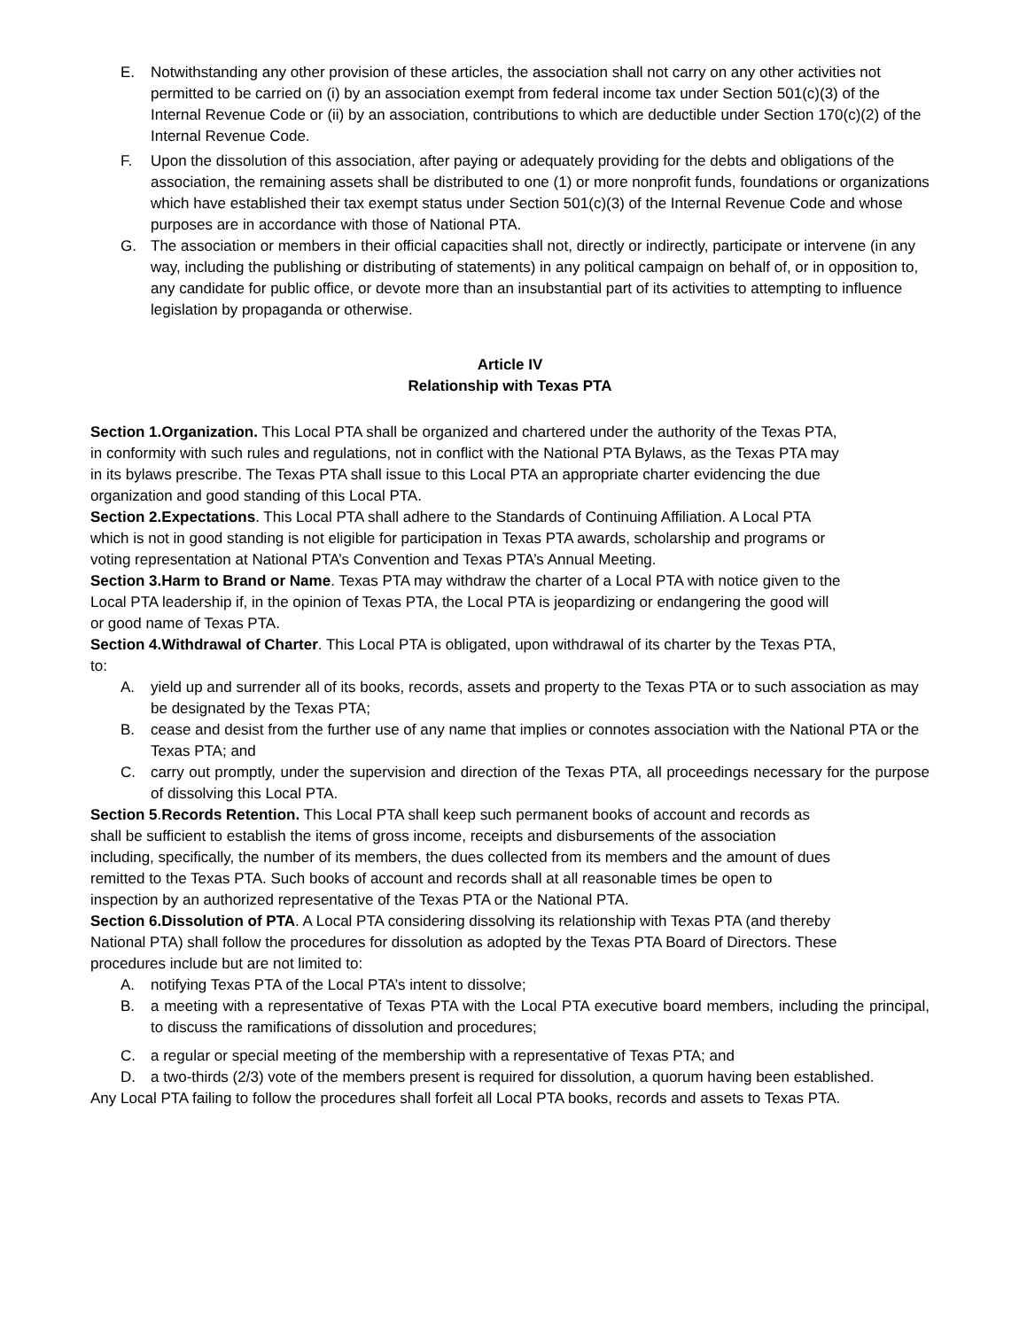E. Notwithstanding any other provision of these articles, the association shall not carry on any other activities not permitted to be carried on (i) by an association exempt from federal income tax under Section 501(c)(3) of the Internal Revenue Code or (ii) by an association, contributions to which are deductible under Section 170(c)(2) of the Internal Revenue Code.
F. Upon the dissolution of this association, after paying or adequately providing for the debts and obligations of the association, the remaining assets shall be distributed to one (1) or more nonprofit funds, foundations or organizations which have established their tax exempt status under Section 501(c)(3) of the Internal Revenue Code and whose purposes are in accordance with those of National PTA.
G. The association or members in their official capacities shall not, directly or indirectly, participate or intervene (in any way, including the publishing or distributing of statements) in any political campaign on behalf of, or in opposition to, any candidate for public office, or devote more than an insubstantial part of its activities to attempting to influence legislation by propaganda or otherwise.
Article IV
Relationship with Texas PTA
Section 1.Organization. This Local PTA shall be organized and chartered under the authority of the Texas PTA, in conformity with such rules and regulations, not in conflict with the National PTA Bylaws, as the Texas PTA may in its bylaws prescribe. The Texas PTA shall issue to this Local PTA an appropriate charter evidencing the due organization and good standing of this Local PTA.
Section 2.Expectations. This Local PTA shall adhere to the Standards of Continuing Affiliation. A Local PTA which is not in good standing is not eligible for participation in Texas PTA awards, scholarship and programs or voting representation at National PTA’s Convention and Texas PTA’s Annual Meeting.
Section 3.Harm to Brand or Name. Texas PTA may withdraw the charter of a Local PTA with notice given to the Local PTA leadership if, in the opinion of Texas PTA, the Local PTA is jeopardizing or endangering the good will or good name of Texas PTA.
Section 4.Withdrawal of Charter. This Local PTA is obligated, upon withdrawal of its charter by the Texas PTA, to:
A. yield up and surrender all of its books, records, assets and property to the Texas PTA or to such association as may be designated by the Texas PTA;
B. cease and desist from the further use of any name that implies or connotes association with the National PTA or the Texas PTA; and
C. carry out promptly, under the supervision and direction of the Texas PTA, all proceedings necessary for the purpose of dissolving this Local PTA.
Section 5.Records Retention. This Local PTA shall keep such permanent books of account and records as shall be sufficient to establish the items of gross income, receipts and disbursements of the association including, specifically, the number of its members, the dues collected from its members and the amount of dues remitted to the Texas PTA. Such books of account and records shall at all reasonable times be open to inspection by an authorized representative of the Texas PTA or the National PTA.
Section 6.Dissolution of PTA. A Local PTA considering dissolving its relationship with Texas PTA (and thereby National PTA) shall follow the procedures for dissolution as adopted by the Texas PTA Board of Directors. These procedures include but are not limited to:
A. notifying Texas PTA of the Local PTA’s intent to dissolve;
B. a meeting with a representative of Texas PTA with the Local PTA executive board members, including the principal, to discuss the ramifications of dissolution and procedures;
C. a regular or special meeting of the membership with a representative of Texas PTA; and
D. a two-thirds (2/3) vote of the members present is required for dissolution, a quorum having been established.
Any Local PTA failing to follow the procedures shall forfeit all Local PTA books, records and assets to Texas PTA.